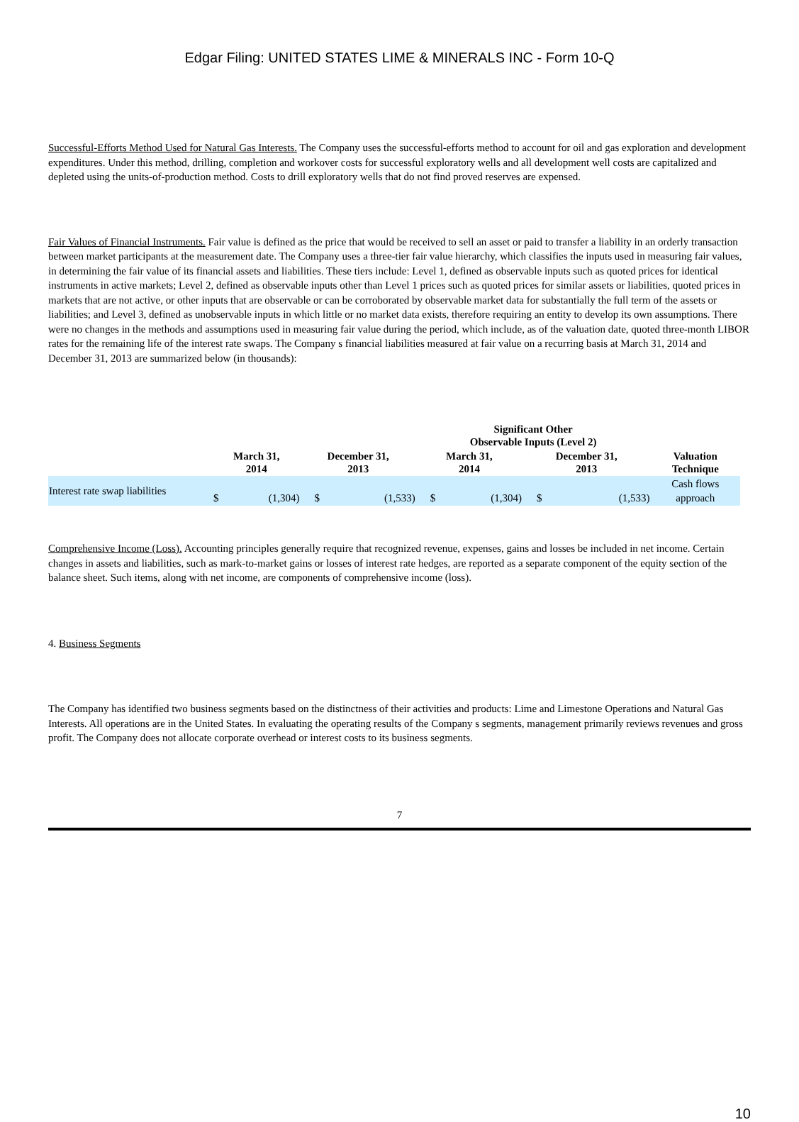Edgar Filing: UNITED STATES LIME & MINERALS INC - Form 10-Q
Successful-Efforts Method Used for Natural Gas Interests. The Company uses the successful-efforts method to account for oil and gas exploration and development expenditures. Under this method, drilling, completion and workover costs for successful exploratory wells and all development well costs are capitalized and depleted using the units-of-production method. Costs to drill exploratory wells that do not find proved reserves are expensed.
Fair Values of Financial Instruments. Fair value is defined as the price that would be received to sell an asset or paid to transfer a liability in an orderly transaction between market participants at the measurement date. The Company uses a three-tier fair value hierarchy, which classifies the inputs used in measuring fair values, in determining the fair value of its financial assets and liabilities. These tiers include: Level 1, defined as observable inputs such as quoted prices for identical instruments in active markets; Level 2, defined as observable inputs other than Level 1 prices such as quoted prices for similar assets or liabilities, quoted prices in markets that are not active, or other inputs that are observable or can be corroborated by observable market data for substantially the full term of the assets or liabilities; and Level 3, defined as unobservable inputs in which little or no market data exists, therefore requiring an entity to develop its own assumptions. There were no changes in the methods and assumptions used in measuring fair value during the period, which include, as of the valuation date, quoted three-month LIBOR rates for the remaining life of the interest rate swaps. The Company s financial liabilities measured at fair value on a recurring basis at March 31, 2014 and December 31, 2013 are summarized below (in thousands):
| | | | | | Significant Other Observable Inputs (Level 2) | | | | |
| --- | --- | --- | --- | --- | --- | --- | --- | --- | --- |
| | March 31, 2014 | | December 31, 2013 | | March 31, 2014 | | December 31, 2013 | | Valuation Technique |
| Interest rate swap liabilities | $ | (1,304) | $ | (1,533) | $ | (1,304) | $ | (1,533) | Cash flows approach |
Comprehensive Income (Loss). Accounting principles generally require that recognized revenue, expenses, gains and losses be included in net income. Certain changes in assets and liabilities, such as mark-to-market gains or losses of interest rate hedges, are reported as a separate component of the equity section of the balance sheet. Such items, along with net income, are components of comprehensive income (loss).
4. Business Segments
The Company has identified two business segments based on the distinctness of their activities and products: Lime and Limestone Operations and Natural Gas Interests. All operations are in the United States. In evaluating the operating results of the Company s segments, management primarily reviews revenues and gross profit. The Company does not allocate corporate overhead or interest costs to its business segments.
7
10